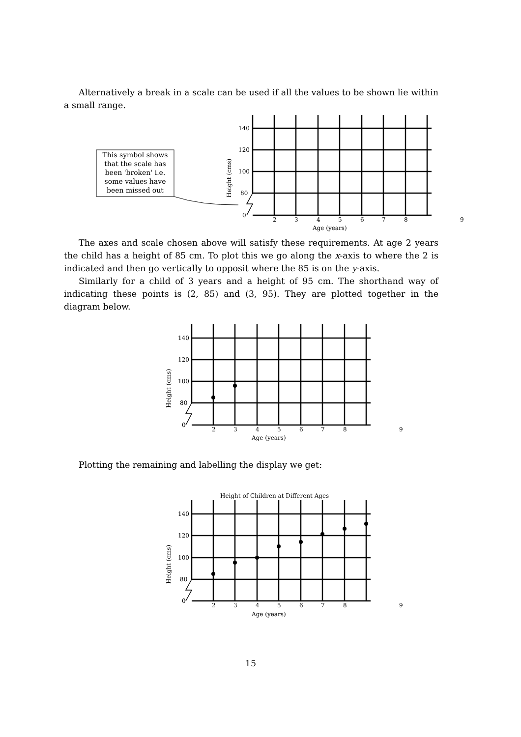Alternatively a break in a scale can be used if all the values to be shown lie within a small range.
This symbol shows
that the scale has
been 'broken' i.e.
some values have
been missed out
140
120
100
80
0
2
3
4
5
6
7
8
9
Age (years)
Height (cms)
The axes and scale chosen above will satisfy these requirements. At age 2 years the child has a height of 85 cm. To plot this we go along the x-axis to where the 2 is indicated and then go vertically to opposit where the 85 is on the y-axis.
Similarly for a child of 3 years and a height of 95 cm. The shorthand way of indicating these points is (2, 85) and (3, 95). They are plotted together in the diagram below.
140
120
100
80
0
2
3
4
5
6
7
8
9
Age (years)
Height (cms)
Plotting the remaining and labelling the display we get:
Height of Children at Different Ages
140
120
100
80
0
2
3
4
5
6
7
8
9
Age (years)
Height (cms)
15